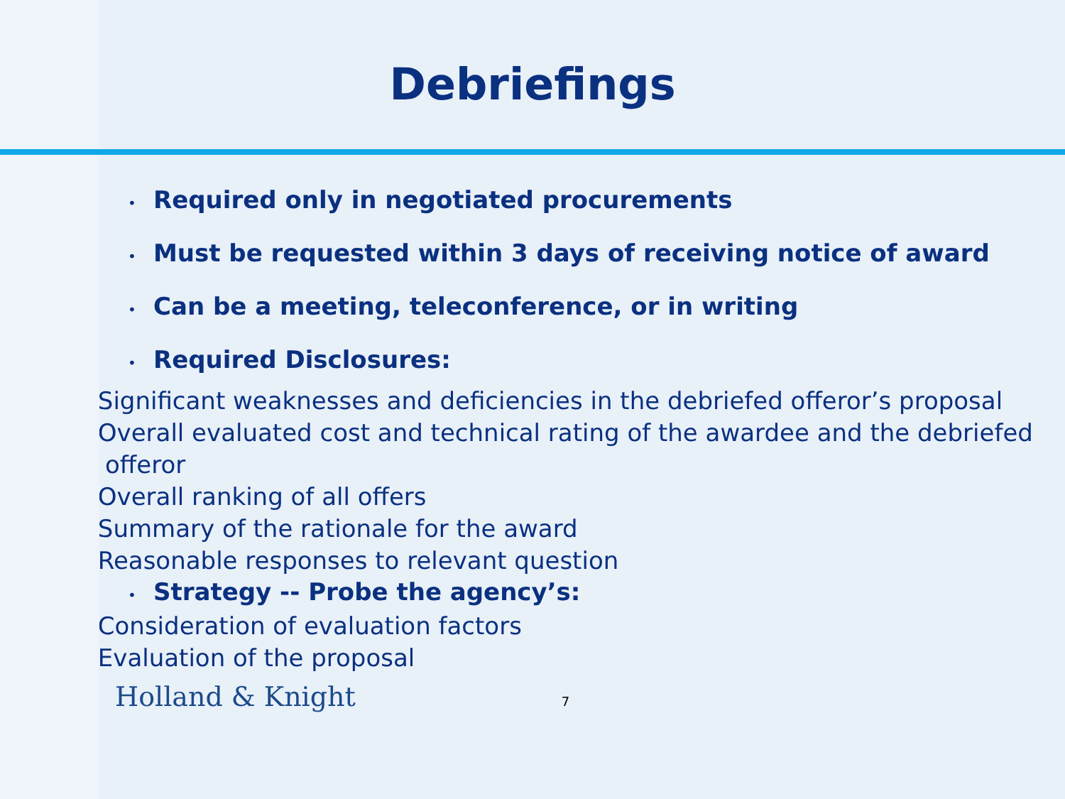Debriefings
• Required only in negotiated procurements
• Must be requested within 3 days of receiving notice of award
• Can be a meeting, teleconference, or in writing
• Required Disclosures:
– Significant weaknesses and deficiencies in the debriefed offeror’s proposal
– Overall evaluated cost and technical rating of the awardee and the debriefed offeror
– Overall ranking of all offers
– Summary of the rationale for the award
– Reasonable responses to relevant question
• Strategy -- Probe the agency’s:
– Consideration of evaluation factors
– Evaluation of the proposal
Holland & Knight 7